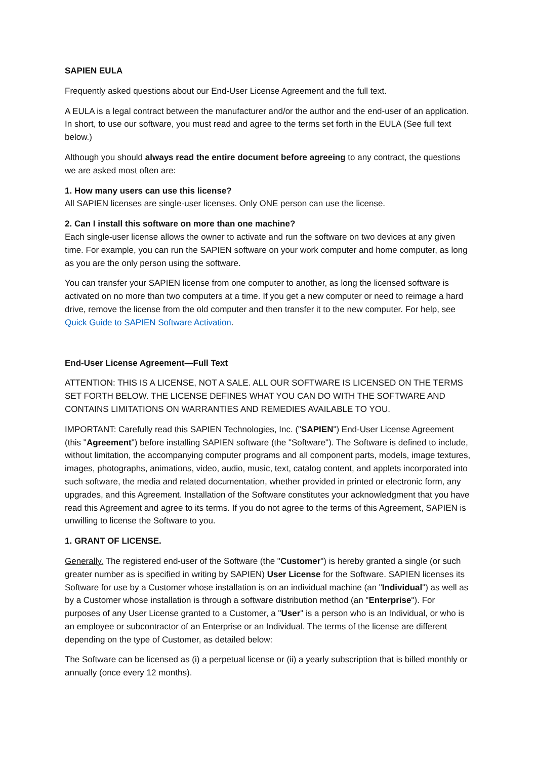SAPIEN EULA
Frequently asked questions about our End-User License Agreement and the full text.
A EULA is a legal contract between the manufacturer and/or the author and the end-user of an application. In short, to use our software, you must read and agree to the terms set forth in the EULA (See full text below.)
Although you should always read the entire document before agreeing to any contract, the questions we are asked most often are:
1. How many users can use this license?
All SAPIEN licenses are single-user licenses. Only ONE person can use the license.
2. Can I install this software on more than one machine?
Each single-user license allows the owner to activate and run the software on two devices at any given time. For example, you can run the SAPIEN software on your work computer and home computer, as long as you are the only person using the software.
You can transfer your SAPIEN license from one computer to another, as long the licensed software is activated on no more than two computers at a time. If you get a new computer or need to reimage a hard drive, remove the license from the old computer and then transfer it to the new computer. For help, see Quick Guide to SAPIEN Software Activation.
End-User License Agreement—Full Text
ATTENTION: THIS IS A LICENSE, NOT A SALE. ALL OUR SOFTWARE IS LICENSED ON THE TERMS SET FORTH BELOW. THE LICENSE DEFINES WHAT YOU CAN DO WITH THE SOFTWARE AND CONTAINS LIMITATIONS ON WARRANTIES AND REMEDIES AVAILABLE TO YOU.
IMPORTANT: Carefully read this SAPIEN Technologies, Inc. ("SAPIEN") End-User License Agreement (this "Agreement") before installing SAPIEN software (the "Software"). The Software is defined to include, without limitation, the accompanying computer programs and all component parts, models, image textures, images, photographs, animations, video, audio, music, text, catalog content, and applets incorporated into such software, the media and related documentation, whether provided in printed or electronic form, any upgrades, and this Agreement. Installation of the Software constitutes your acknowledgment that you have read this Agreement and agree to its terms. If you do not agree to the terms of this Agreement, SAPIEN is unwilling to license the Software to you.
1. GRANT OF LICENSE.
Generally. The registered end-user of the Software (the "Customer") is hereby granted a single (or such greater number as is specified in writing by SAPIEN) User License for the Software. SAPIEN licenses its Software for use by a Customer whose installation is on an individual machine (an "Individual") as well as by a Customer whose installation is through a software distribution method (an "Enterprise"). For purposes of any User License granted to a Customer, a "User" is a person who is an Individual, or who is an employee or subcontractor of an Enterprise or an Individual. The terms of the license are different depending on the type of Customer, as detailed below:
The Software can be licensed as (i) a perpetual license or (ii) a yearly subscription that is billed monthly or annually (once every 12 months).